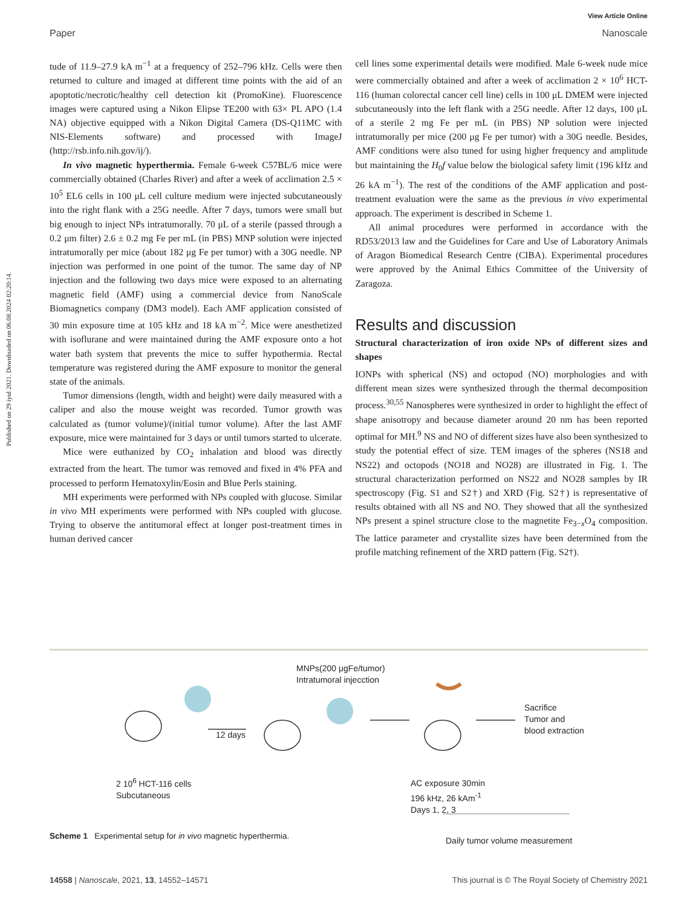View Article Online
Paper Nanoscale
Published on 29 iyul 2021. Downloaded on 06.08.2024 02:20:14.
tude of 11.9–27.9 kA m<sup>−1</sup> at a frequency of 252–796 kHz. Cells were then returned to culture and imaged at different time points with the aid of an apoptotic/necrotic/healthy cell detection kit (PromoKine). Fluorescence images were captured using a Nikon Elipse TE200 with 63× PL APO (1.4 NA) objective equipped with a Nikon Digital Camera (DS-Q11MC with NIS-Elements software) and processed with ImageJ (http://rsb.info.nih.gov/ij/).
In vivo magnetic hyperthermia. Female 6-week C57BL/6 mice were commercially obtained (Charles River) and after a week of acclimation 2.5 × 10<sup>5</sup> EL6 cells in 100 μL cell culture medium were injected subcutaneously into the right flank with a 25G needle. After 7 days, tumors were small but big enough to inject NPs intratumorally. 70 μL of a sterile (passed through a 0.2 μm filter) 2.6 ± 0.2 mg Fe per mL (in PBS) MNP solution were injected intratumorally per mice (about 182 μg Fe per tumor) with a 30G needle. NP injection was performed in one point of the tumor. The same day of NP injection and the following two days mice were exposed to an alternating magnetic field (AMF) using a commercial device from NanoScale Biomagnetics company (DM3 model). Each AMF application consisted of 30 min exposure time at 105 kHz and 18 kA m<sup>−2</sup>. Mice were anesthetized with isoflurane and were maintained during the AMF exposure onto a hot water bath system that prevents the mice to suffer hypothermia. Rectal temperature was registered during the AMF exposure to monitor the general state of the animals.
Tumor dimensions (length, width and height) were daily measured with a caliper and also the mouse weight was recorded. Tumor growth was calculated as (tumor volume)/(initial tumor volume). After the last AMF exposure, mice were maintained for 3 days or until tumors started to ulcerate.
Mice were euthanized by CO<sub>2</sub> inhalation and blood was directly extracted from the heart. The tumor was removed and fixed in 4% PFA and processed to perform Hematoxylin/Eosin and Blue Perls staining.
MH experiments were performed with NPs coupled with glucose. Similar in vivo MH experiments were performed with NPs coupled with glucose. Trying to observe the antitumoral effect at longer post-treatment times in human derived cancer
cell lines some experimental details were modified. Male 6-week nude mice were commercially obtained and after a week of acclimation 2 × 10<sup>6</sup> HCT-116 (human colorectal cancer cell line) cells in 100 μL DMEM were injected subcutaneously into the left flank with a 25G needle. After 12 days, 100 μL of a sterile 2 mg Fe per mL (in PBS) NP solution were injected intratumorally per mice (200 μg Fe per tumor) with a 30G needle. Besides, AMF conditions were also tuned for using higher frequency and amplitude but maintaining the H<sub>0</sub>f value below the biological safety limit (196 kHz and 26 kA m<sup>−1</sup>). The rest of the conditions of the AMF application and post-treatment evaluation were the same as the previous in vivo experimental approach. The experiment is described in Scheme 1.
All animal procedures were performed in accordance with the RD53/2013 law and the Guidelines for Care and Use of Laboratory Animals of Aragon Biomedical Research Centre (CIBA). Experimental procedures were approved by the Animal Ethics Committee of the University of Zaragoza.
Results and discussion
Structural characterization of iron oxide NPs of different sizes and shapes
IONPs with spherical (NS) and octopod (NO) morphologies and with different mean sizes were synthesized through the thermal decomposition process.<sup>30,55</sup> Nanospheres were synthesized in order to highlight the effect of shape anisotropy and because diameter around 20 nm has been reported optimal for MH.<sup>9</sup> NS and NO of different sizes have also been synthesized to study the potential effect of size. TEM images of the spheres (NS18 and NS22) and octopods (NO18 and NO28) are illustrated in Fig. 1. The structural characterization performed on NS22 and NO28 samples by IR spectroscopy (Fig. S1 and S2†) and XRD (Fig. S2†) is representative of results obtained with all NS and NO. They showed that all the synthesized NPs present a spinel structure close to the magnetite Fe<sub>3−x</sub>O<sub>4</sub> composition. The lattice parameter and crystallite sizes have been determined from the profile matching refinement of the XRD pattern (Fig. S2†).
MNPs(200 μgFe/tumor)
Intratumoral injecction
12 days
Sacrifice
Tumor and
blood extraction
2 10<sup>6</sup> HCT-116 cells
Subcutaneous
AC exposure 30min
196 kHz, 26 kAm<sup>-1</sup>
Days 1, 2, 3
Daily tumor volume measurement
Scheme 1 Experimental setup for in vivo magnetic hyperthermia.
14558 | Nanoscale, 2021, 13, 14552–14571 This journal is © The Royal Society of Chemistry 2021